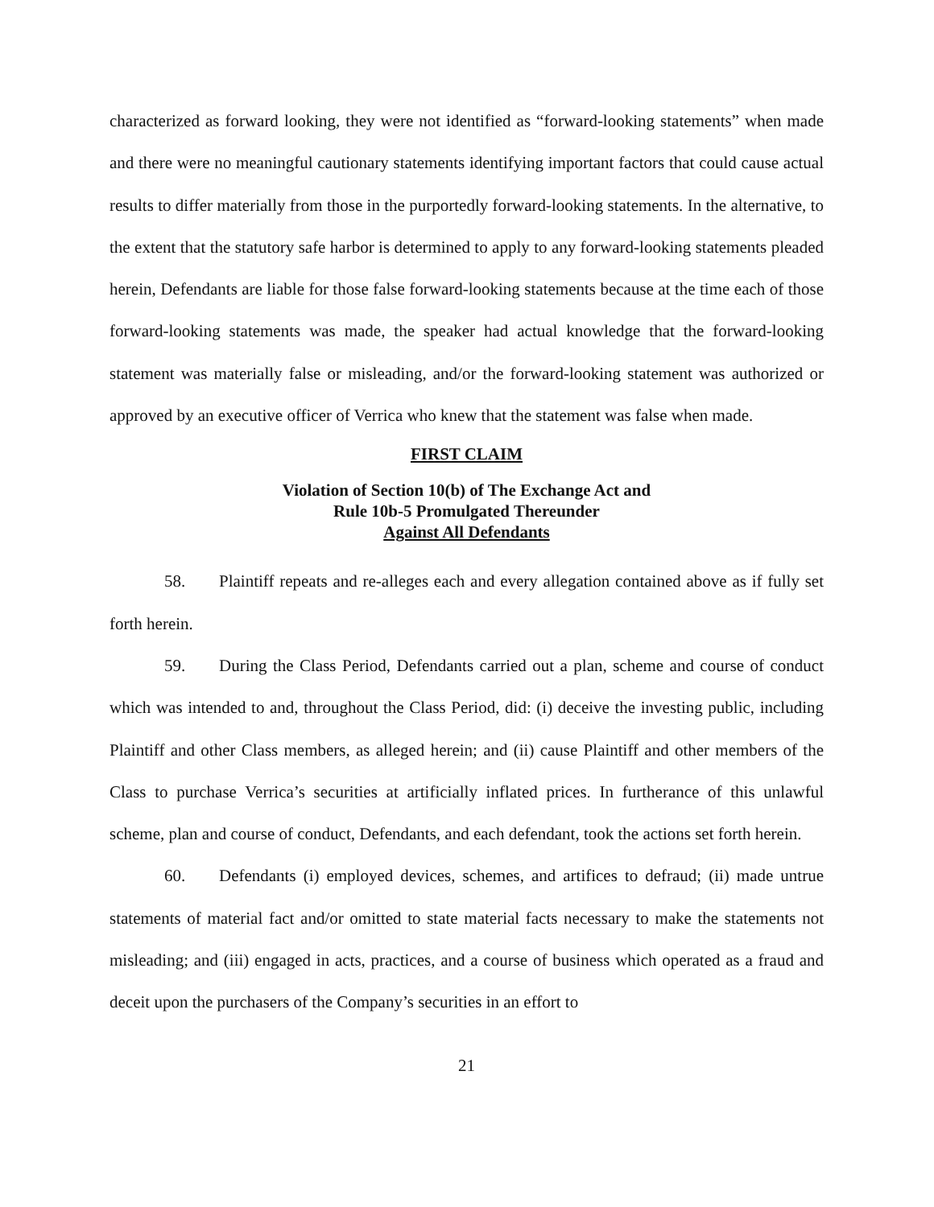characterized as forward looking, they were not identified as “forward-looking statements” when made and there were no meaningful cautionary statements identifying important factors that could cause actual results to differ materially from those in the purportedly forward-looking statements. In the alternative, to the extent that the statutory safe harbor is determined to apply to any forward-looking statements pleaded herein, Defendants are liable for those false forward-looking statements because at the time each of those forward-looking statements was made, the speaker had actual knowledge that the forward-looking statement was materially false or misleading, and/or the forward-looking statement was authorized or approved by an executive officer of Verrica who knew that the statement was false when made.
FIRST CLAIM
Violation of Section 10(b) of The Exchange Act and
Rule 10b-5 Promulgated Thereunder
Against All Defendants
58. Plaintiff repeats and re-alleges each and every allegation contained above as if fully set forth herein.
59. During the Class Period, Defendants carried out a plan, scheme and course of conduct which was intended to and, throughout the Class Period, did: (i) deceive the investing public, including Plaintiff and other Class members, as alleged herein; and (ii) cause Plaintiff and other members of the Class to purchase Verrica’s securities at artificially inflated prices. In furtherance of this unlawful scheme, plan and course of conduct, Defendants, and each defendant, took the actions set forth herein.
60. Defendants (i) employed devices, schemes, and artifices to defraud; (ii) made untrue statements of material fact and/or omitted to state material facts necessary to make the statements not misleading; and (iii) engaged in acts, practices, and a course of business which operated as a fraud and deceit upon the purchasers of the Company’s securities in an effort to
21